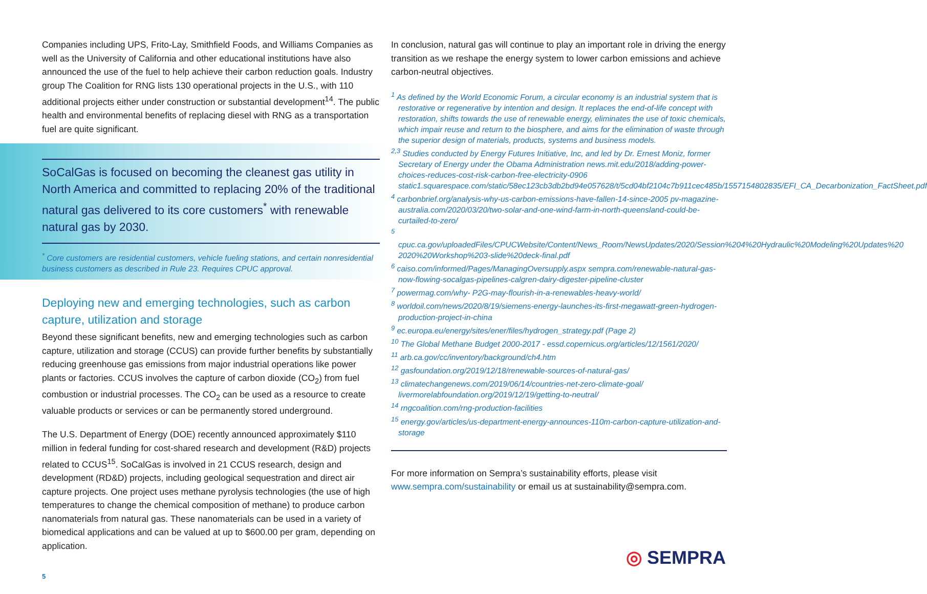Companies including UPS, Frito-Lay, Smithfield Foods, and Williams Companies as well as the University of California and other educational institutions have also announced the use of the fuel to help achieve their carbon reduction goals. Industry group The Coalition for RNG lists 130 operational projects in the U.S., with 110 additional projects either under construction or substantial development<sup>14</sup>. The public health and environmental benefits of replacing diesel with RNG as a transportation fuel are quite significant.
SoCalGas is focused on becoming the cleanest gas utility in North America and committed to replacing 20% of the traditional natural gas delivered to its core customers<sup>*</sup> with renewable natural gas by 2030.
<sup>*</sup> Core customers are residential customers, vehicle fueling stations, and certain nonresidential business customers as described in Rule 23. Requires CPUC approval.
Deploying new and emerging technologies, such as carbon capture, utilization and storage
Beyond these significant benefits, new and emerging technologies such as carbon capture, utilization and storage (CCUS) can provide further benefits by substantially reducing greenhouse gas emissions from major industrial operations like power plants or factories. CCUS involves the capture of carbon dioxide (CO<sub>2</sub>) from fuel combustion or industrial processes. The CO<sub>2</sub> can be used as a resource to create valuable products or services or can be permanently stored underground.
The U.S. Department of Energy (DOE) recently announced approximately $110 million in federal funding for cost-shared research and development (R&D) projects related to CCUS<sup>15</sup>. SoCalGas is involved in 21 CCUS research, design and development (RD&D) projects, including geological sequestration and direct air capture projects. One project uses methane pyrolysis technologies (the use of high temperatures to change the chemical composition of methane) to produce carbon nanomaterials from natural gas. These nanomaterials can be used in a variety of biomedical applications and can be valued at up to $600.00 per gram, depending on application.
In conclusion, natural gas will continue to play an important role in driving the energy transition as we reshape the energy system to lower carbon emissions and achieve carbon-neutral objectives.
<sup>1</sup> As defined by the World Economic Forum, a circular economy is an industrial system that is restorative or regenerative by intention and design. It replaces the end-of-life concept with restoration, shifts towards the use of renewable energy, eliminates the use of toxic chemicals, which impair reuse and return to the biosphere, and aims for the elimination of waste through the superior design of materials, products, systems and business models.
<sup>2,3</sup> Studies conducted by Energy Futures Initiative, Inc, and led by Dr. Ernest Moniz, former Secretary of Energy under the Obama Administration news.mit.edu/2018/adding-power-choices-reduces-cost-risk-carbon-free-electricity-0906 static1.squarespace.com/static/58ec123cb3db2bd94e057628/t/5cd04bf2104c7b911cec485b/1557154802835/EFI_CA_Decarbonization_FactSheet.pdf
<sup>4</sup> carbonbrief.org/analysis-why-us-carbon-emissions-have-fallen-14-since-2005 pv-magazine-australia.com/2020/03/20/two-solar-and-one-wind-farm-in-north-queensland-could-be-curtailed-to-zero/
<sup>5</sup> cpuc.ca.gov/uploadedFiles/CPUCWebsite/Content/News_Room/NewsUpdates/2020/Session%204%20Hydraulic%20Modeling%20Updates%20 2020%20Workshop%203-slide%20deck-final.pdf
<sup>6</sup> caiso.com/informed/Pages/ManagingOversupply.aspx sempra.com/renewable-natural-gas-now-flowing-socalgas-pipelines-calgren-dairy-digester-pipeline-cluster
<sup>7</sup> powermag.com/why- P2G-may-flourish-in-a-renewables-heavy-world/
<sup>8</sup> worldoil.com/news/2020/8/19/siemens-energy-launches-its-first-megawatt-green-hydrogen-production-project-in-china
<sup>9</sup> ec.europa.eu/energy/sites/ener/files/hydrogen_strategy.pdf (Page 2)
<sup>10</sup> The Global Methane Budget 2000-2017 - essd.copernicus.org/articles/12/1561/2020/
<sup>11</sup> arb.ca.gov/cc/inventory/background/ch4.htm
<sup>12</sup> gasfoundation.org/2019/12/18/renewable-sources-of-natural-gas/
<sup>13</sup> climatechangenews.com/2019/06/14/countries-net-zero-climate-goal/ livermorelabfoundation.org/2019/12/19/getting-to-neutral/
<sup>14</sup> rngcoalition.com/rng-production-facilities
<sup>15</sup> energy.gov/articles/us-department-energy-announces-110m-carbon-capture-utilization-and-storage
For more information on Sempra’s sustainability efforts, please visit www.sempra.com/sustainability or email us at sustainability@sempra.com.
5
◎ SEMPRA